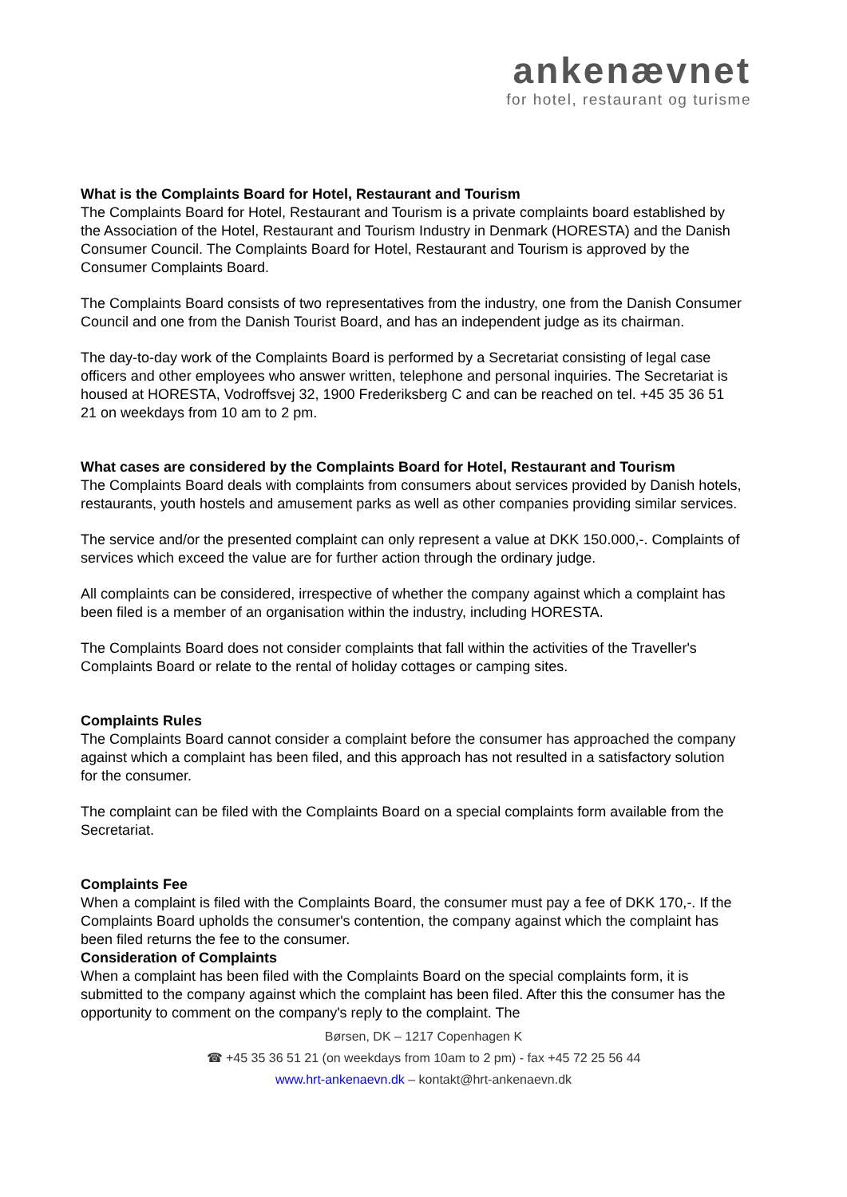ankenævnet
for hotel, restaurant og turisme
What is the Complaints Board for Hotel, Restaurant and Tourism
The Complaints Board for Hotel, Restaurant and Tourism is a private complaints board established by the Association of the Hotel, Restaurant and Tourism Industry in Denmark (HORESTA) and the Danish Consumer Council. The Complaints Board for Hotel, Restaurant and Tourism is approved by the Consumer Complaints Board.
The Complaints Board consists of two representatives from the industry, one from the Danish Consumer Council and one from the Danish Tourist Board, and has an independent judge as its chairman.
The day-to-day work of the Complaints Board is performed by a Secretariat consisting of legal case officers and other employees who answer written, telephone and personal inquiries. The Secretariat is housed at HORESTA, Vodroffsvej 32, 1900 Frederiksberg C and can be reached on tel. +45 35 36 51 21 on weekdays from 10 am to 2 pm.
What cases are considered by the Complaints Board for Hotel, Restaurant and Tourism
The Complaints Board deals with complaints from consumers about services provided by Danish hotels, restaurants, youth hostels and amusement parks as well as other companies providing similar services.
The service and/or the presented complaint can only represent a value at DKK 150.000,-. Complaints of services which exceed the value are for further action through the ordinary judge.
All complaints can be considered, irrespective of whether the company against which a complaint has been filed is a member of an organisation within the industry, including HORESTA.
The Complaints Board does not consider complaints that fall within the activities of the Traveller's Complaints Board or relate to the rental of holiday cottages or camping sites.
Complaints Rules
The Complaints Board cannot consider a complaint before the consumer has approached the company against which a complaint has been filed, and this approach has not resulted in a satisfactory solution for the consumer.
The complaint can be filed with the Complaints Board on a special complaints form available from the Secretariat.
Complaints Fee
When a complaint is filed with the Complaints Board, the consumer must pay a fee of DKK 170,-. If the Complaints Board upholds the consumer's contention, the company against which the complaint has been filed returns the fee to the consumer.
Consideration of Complaints
When a complaint has been filed with the Complaints Board on the special complaints form, it is submitted to the company against which the complaint has been filed. After this the consumer has the opportunity to comment on the company's reply to the complaint. The
Børsen, DK – 1217 Copenhagen K
☎ +45 35 36 51 21 (on weekdays from 10am to 2 pm) - fax +45 72 25 56 44
www.hrt-ankenaevn.dk – kontakt@hrt-ankenaevn.dk